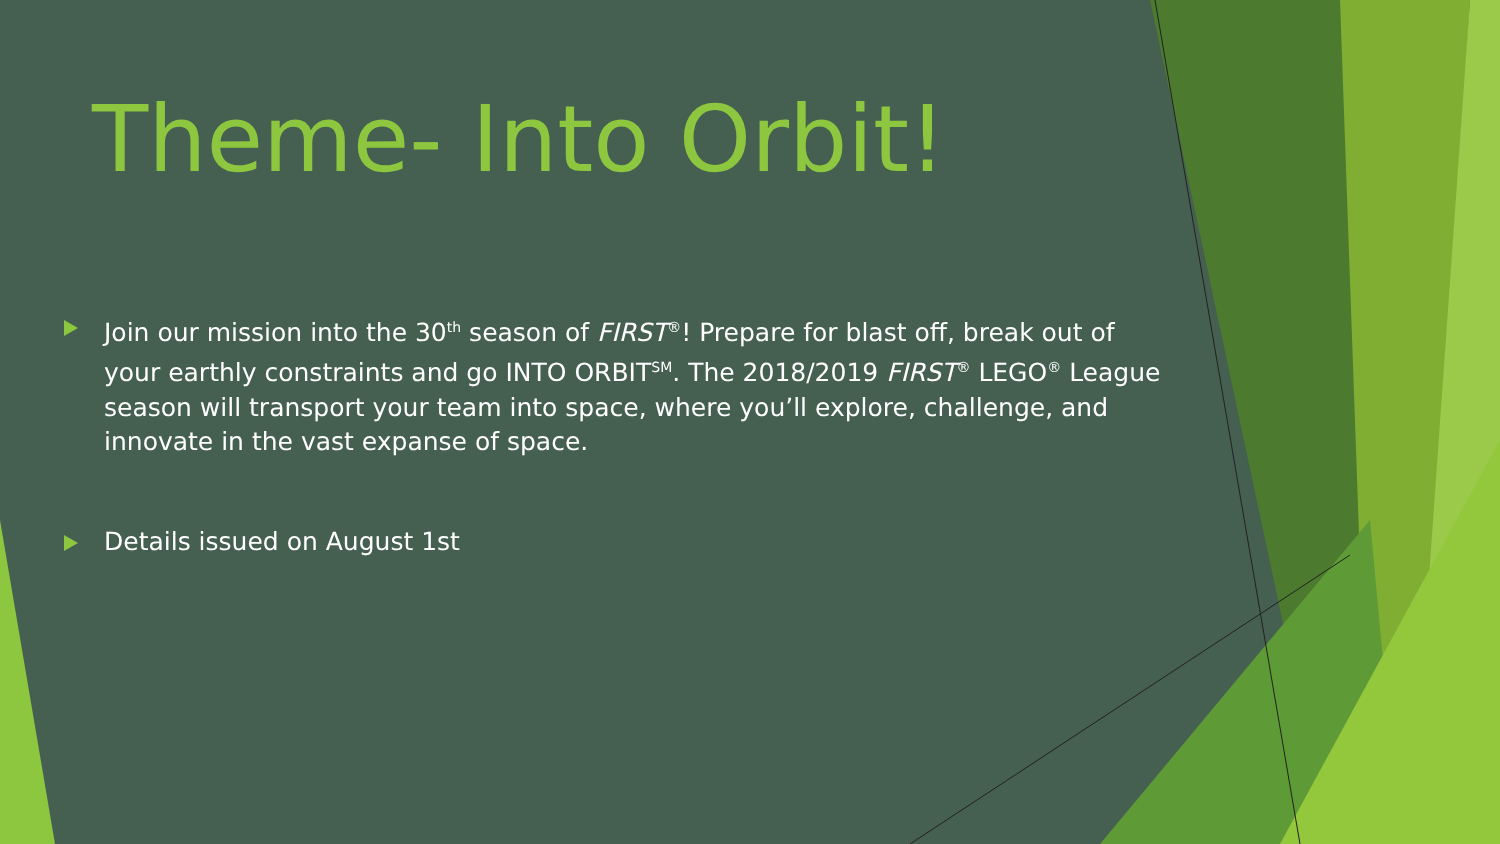Theme- Into Orbit!
Join our mission into the 30<sup>th</sup> season of FIRST<sup>®</sup>! Prepare for blast off, break out of your earthly constraints and go INTO ORBIT<sup>SM</sup>. The 2018/2019 FIRST<sup>®</sup> LEGO<sup>®</sup> League season will transport your team into space, where you’ll explore, challenge, and innovate in the vast expanse of space.
Details issued on August 1st